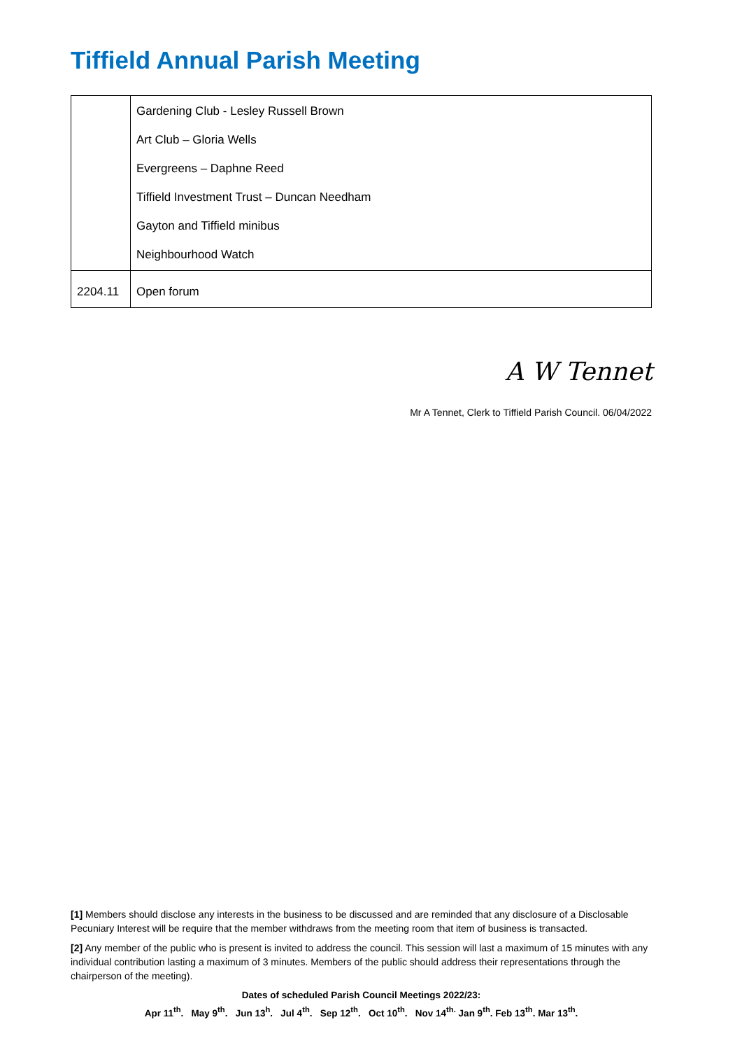Tiffield Annual Parish Meeting
| | Gardening Club - Lesley Russell Brown Art Club – Gloria Wells Evergreens – Daphne Reed Tiffield Investment Trust – Duncan Needham Gayton and Tiffield minibus Neighbourhood Watch |
| 2204.11 | Open forum |
A W Tennet
Mr A Tennet, Clerk to Tiffield Parish Council. 06/04/2022
[1] Members should disclose any interests in the business to be discussed and are reminded that any disclosure of a Disclosable Pecuniary Interest will be require that the member withdraws from the meeting room that item of business is transacted.
[2] Any member of the public who is present is invited to address the council. This session will last a maximum of 15 minutes with any individual contribution lasting a maximum of 3 minutes. Members of the public should address their representations through the chairperson of the meeting).
Dates of scheduled Parish Council Meetings 2022/23:
Apr 11<sup>th</sup>. May 9<sup>th</sup>. Jun 13<sup>h</sup>. Jul 4<sup>th</sup>. Sep 12<sup>th</sup>. Oct 10<sup>th</sup>. Nov 14<sup>th.</sup> Jan 9<sup>th</sup>. Feb 13<sup>th</sup>. Mar 13<sup>th</sup>.